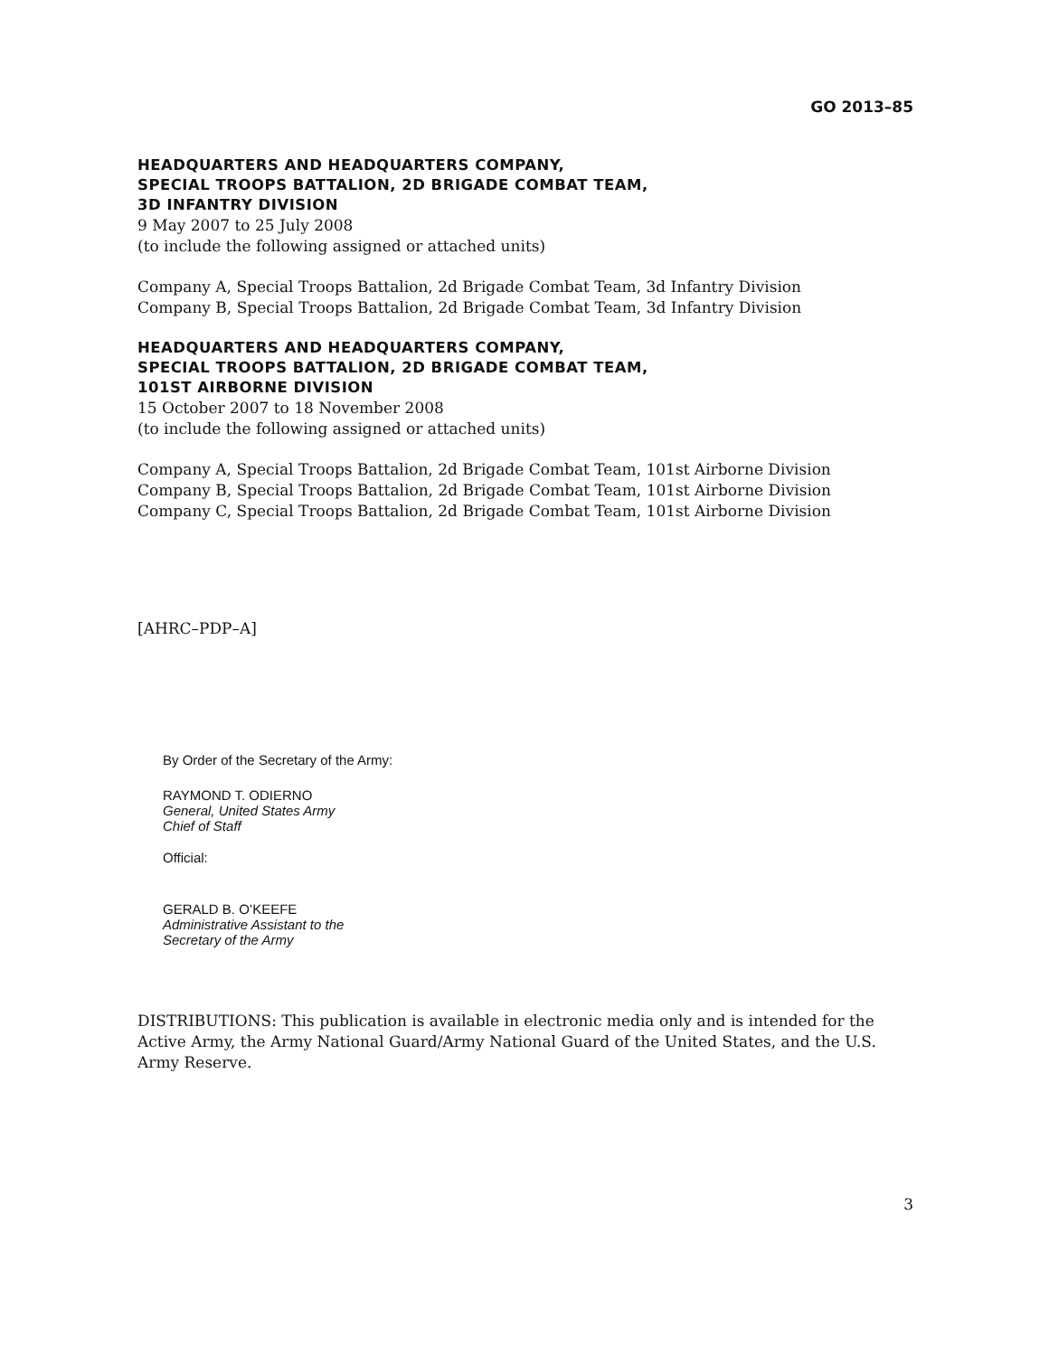GO 2013–85
HEADQUARTERS AND HEADQUARTERS COMPANY,
SPECIAL TROOPS BATTALION, 2D BRIGADE COMBAT TEAM,
3D INFANTRY DIVISION
9 May 2007 to 25 July 2008
(to include the following assigned or attached units)
Company A, Special Troops Battalion, 2d Brigade Combat Team, 3d Infantry Division
Company B, Special Troops Battalion, 2d Brigade Combat Team, 3d Infantry Division
HEADQUARTERS AND HEADQUARTERS COMPANY,
SPECIAL TROOPS BATTALION, 2D BRIGADE COMBAT TEAM,
101ST AIRBORNE DIVISION
15 October 2007 to 18 November 2008
(to include the following assigned or attached units)
Company A, Special Troops Battalion, 2d Brigade Combat Team, 101st Airborne Division
Company B, Special Troops Battalion, 2d Brigade Combat Team, 101st Airborne Division
Company C, Special Troops Battalion, 2d Brigade Combat Team, 101st Airborne Division
[AHRC–PDP–A]
By Order of the Secretary of the Army:
RAYMOND T. ODIERNO
General, United States Army
Chief of Staff
Official:
GERALD B. O’KEEFE
Administrative Assistant to the
Secretary of the Army
DISTRIBUTIONS: This publication is available in electronic media only and is intended for the Active Army, the Army National Guard/Army National Guard of the United States, and the U.S. Army Reserve.
3